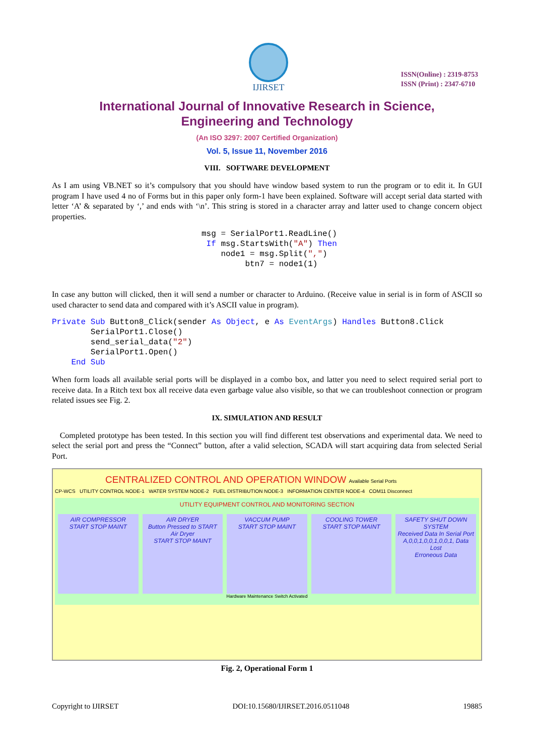IJIRSET
ISSN(Online) : 2319-8753
ISSN (Print) : 2347-6710
International Journal of Innovative Research in Science,
Engineering and Technology
(An ISO 3297: 2007 Certified Organization)
Vol. 5, Issue 11, November 2016
VIII. SOFTWARE DEVELOPMENT
As I am using VB.NET so it’s compulsory that you should have window based system to run the program or to edit it. In GUI program I have used 4 no of Forms but in this paper only form-1 have been explained. Software will accept serial data started with letter ‘A’ & separated by ‘,’ and ends with ‘\n’. This string is stored in a character array and latter used to change concern object properties.
msg = SerialPort1.ReadLine()
 If msg.StartsWith("A") Then
    node1 = msg.Split(",")
         btn7 = node1(1)
In case any button will clicked, then it will send a number or character to Arduino. (Receive value in serial is in form of ASCII so used character to send data and compared with it’s ASCII value in program).
Private Sub Button8_Click(sender As Object, e As EventArgs) Handles Button8.Click
        SerialPort1.Close()
        send_serial_data("2")
        SerialPort1.Open()
    End Sub
When form loads all available serial ports will be displayed in a combo box, and latter you need to select required serial port to receive data. In a Ritch text box all receive data even garbage value also visible, so that we can troubleshoot connection or program related issues see Fig. 2.
IX. SIMULATION AND RESULT
Completed prototype has been tested. In this section you will find different test observations and experimental data. We need to select the serial port and press the “Connect” button, after a valid selection, SCADA will start acquiring data from selected Serial Port.
CENTRALIZED CONTROL AND OPERATION WINDOW Available Serial Ports
CP-WCS UTILITY CONTROL NODE-1 WATER SYSTEM NODE-2 FUEL DISTRIBUTION NODE-3 INFORMATION CENTER NODE-4 COM11 Disconnect
UTILITY EQUIPMENT CONTROL AND MONITORING SECTION
AIR COMPRESSOR
START STOP MAINT
AIR DRYER
Button Pressed to START Air Dryer
START STOP MAINT
VACCUM PUMP
START STOP MAINT
COOLING TOWER
START STOP MAINT
SAFETY SHUT DOWN SYSTEM
Received Data In Serial Port
A,0,0,1,0,0,1,0,0,1, Data Lost
Erroneous Data
Hardware Maintenance Switch Activated
Fig. 2, Operational Form 1
Copyright to IJIRSET DOI:10.15680/IJIRSET.2016.0511048 19885